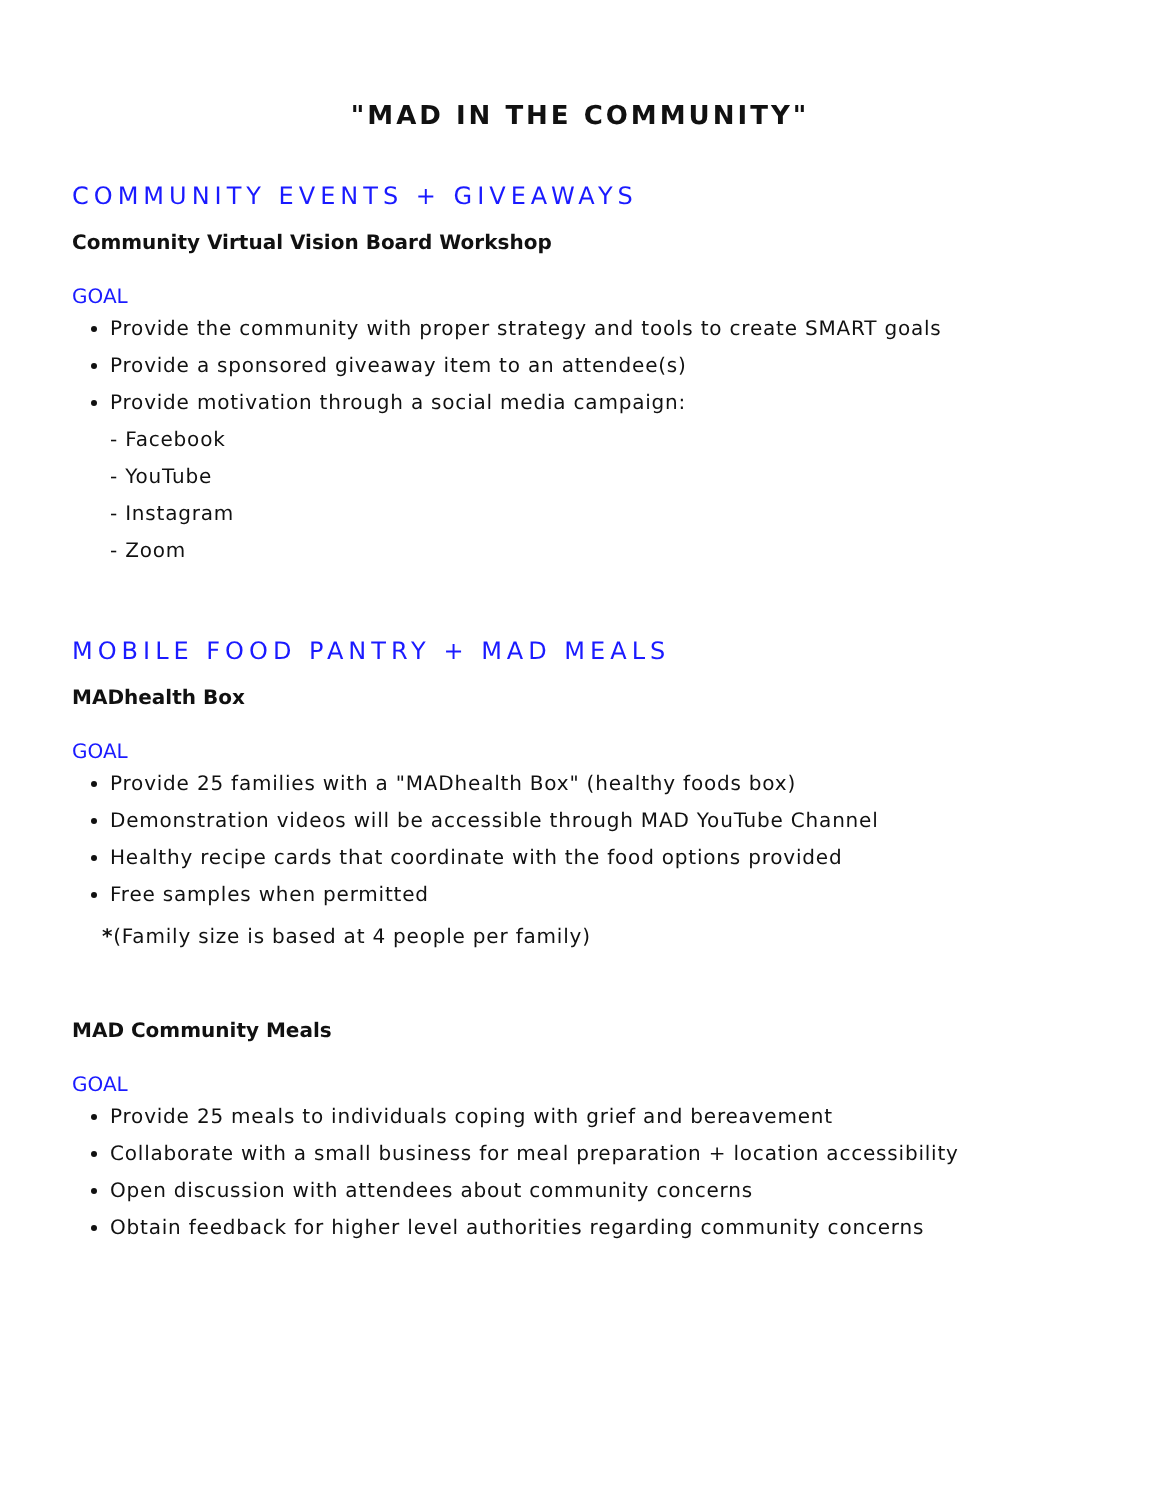"MAD IN THE COMMUNITY"
COMMUNITY EVENTS + GIVEAWAYS
Community Virtual Vision Board Workshop
GOAL
Provide the community with proper strategy and tools to create SMART goals
Provide a sponsored giveaway item to an attendee(s)
Provide motivation through a social media campaign:
- Facebook
- YouTube
- Instagram
- Zoom
MOBILE FOOD PANTRY + MAD MEALS
MADhealth Box
GOAL
Provide 25 families with a "MADhealth Box" (healthy foods box)
Demonstration videos will be accessible through MAD YouTube Channel
Healthy recipe cards that coordinate with the food options provided
Free samples when permitted
*(Family size is based at 4 people per family)
MAD Community Meals
GOAL
Provide 25 meals to individuals coping with grief and bereavement
Collaborate with a small business for meal preparation + location accessibility
Open discussion with attendees about community concerns
Obtain feedback for higher level authorities regarding community concerns